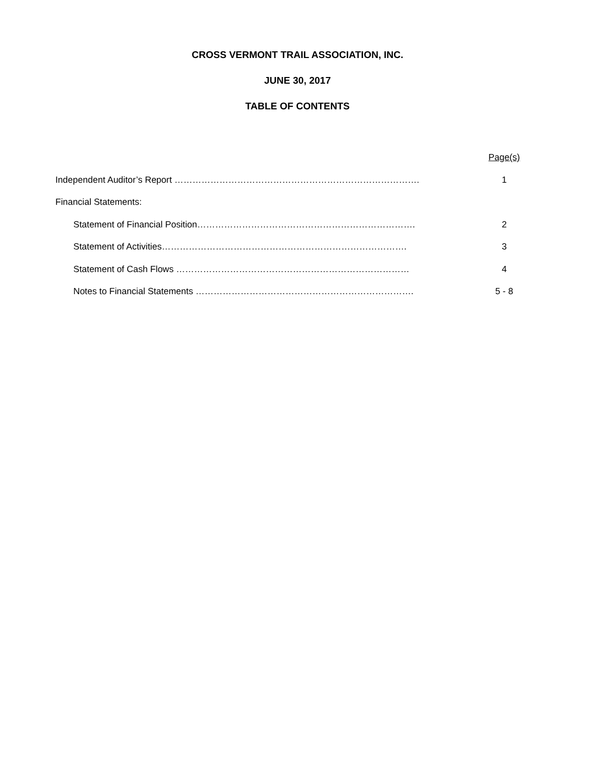CROSS VERMONT TRAIL ASSOCIATION, INC.
JUNE 30, 2017
TABLE OF CONTENTS
| | Page(s) |
| Independent Auditor’s Report ………………………………………………………………………. | 1 |
| Financial Statements: | |
| Statement of Financial Position………………………………………………………………. | 2 |
| Statement of Activities………………………………………………………………………. | 3 |
| Statement of Cash Flows …………………………………………………………………… | 4 |
| Notes to Financial Statements ………………………………………………………………. | 5 - 8 |